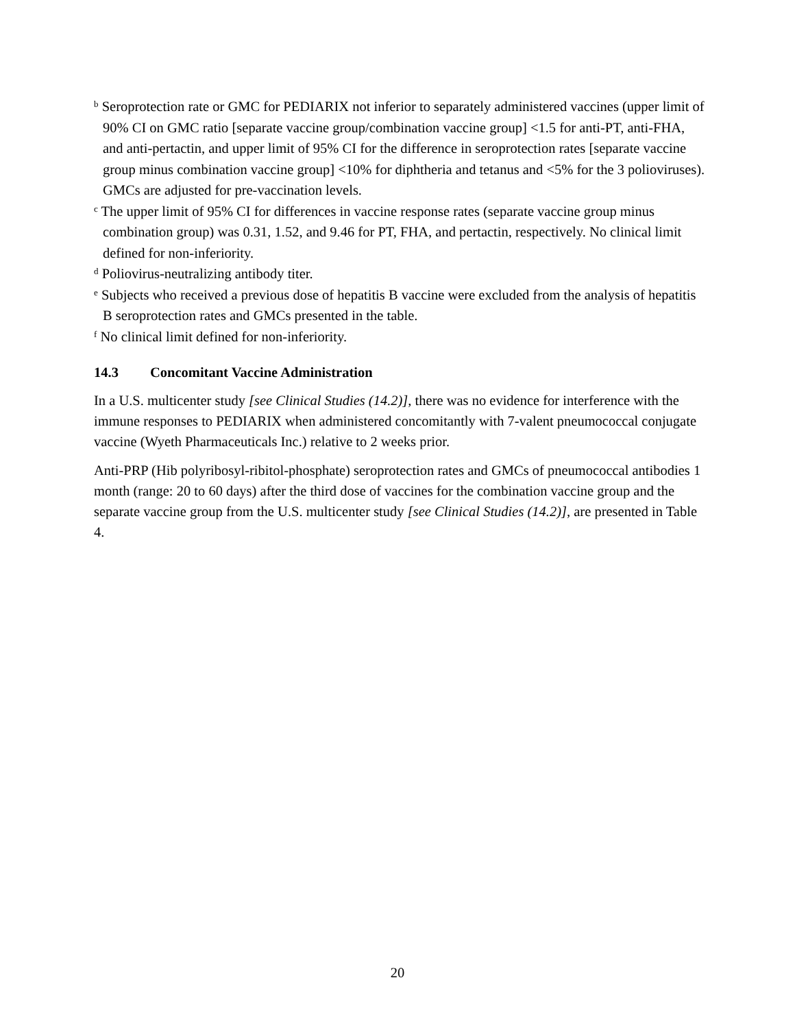<sup>b</sup> Seroprotection rate or GMC for PEDIARIX not inferior to separately administered vaccines (upper limit of 90% CI on GMC ratio [separate vaccine group/combination vaccine group] <1.5 for anti-PT, anti-FHA, and anti-pertactin, and upper limit of 95% CI for the difference in seroprotection rates [separate vaccine group minus combination vaccine group] <10% for diphtheria and tetanus and <5% for the 3 polioviruses). GMCs are adjusted for pre-vaccination levels.
<sup>c</sup> The upper limit of 95% CI for differences in vaccine response rates (separate vaccine group minus combination group) was 0.31, 1.52, and 9.46 for PT, FHA, and pertactin, respectively. No clinical limit defined for non-inferiority.
<sup>d</sup> Poliovirus-neutralizing antibody titer.
<sup>e</sup> Subjects who received a previous dose of hepatitis B vaccine were excluded from the analysis of hepatitis B seroprotection rates and GMCs presented in the table.
<sup>f</sup> No clinical limit defined for non-inferiority.
14.3 Concomitant Vaccine Administration
In a U.S. multicenter study [see Clinical Studies (14.2)], there was no evidence for interference with the immune responses to PEDIARIX when administered concomitantly with 7-valent pneumococcal conjugate vaccine (Wyeth Pharmaceuticals Inc.) relative to 2 weeks prior.
Anti-PRP (Hib polyribosyl-ribitol-phosphate) seroprotection rates and GMCs of pneumococcal antibodies 1 month (range: 20 to 60 days) after the third dose of vaccines for the combination vaccine group and the separate vaccine group from the U.S. multicenter study [see Clinical Studies (14.2)], are presented in Table 4.
20